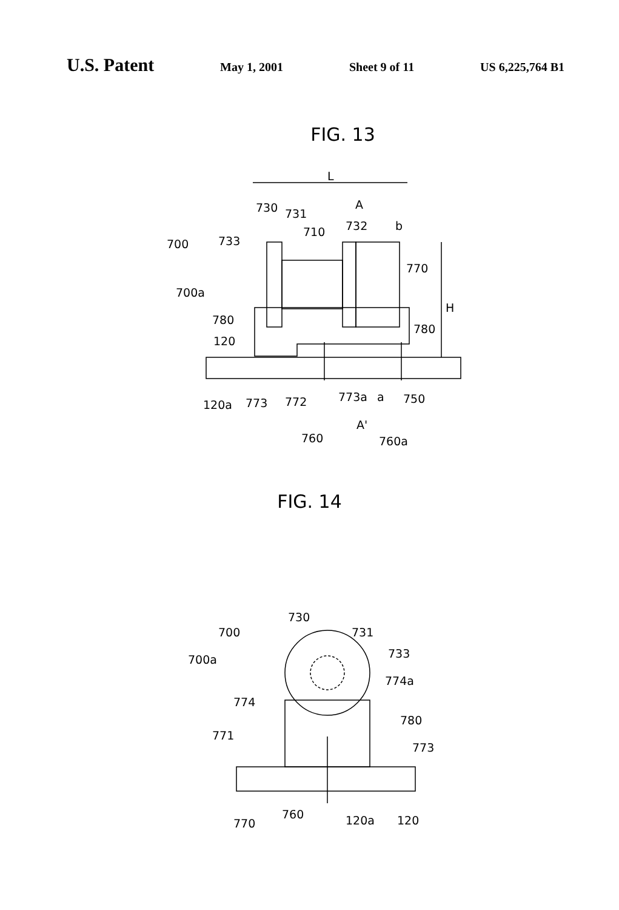U.S. Patent May 1, 2001 Sheet 9 of 11 US 6,225,764 B1
FIG. 13
L
730
731
710
732
A
b
700
733
770
700a
H
780
780
120
120a
773
772
773a
a
750
A'
760
760a
FIG. 14
730
731
700
733
700a
774a
774
780
771
773
770
760
120a
120